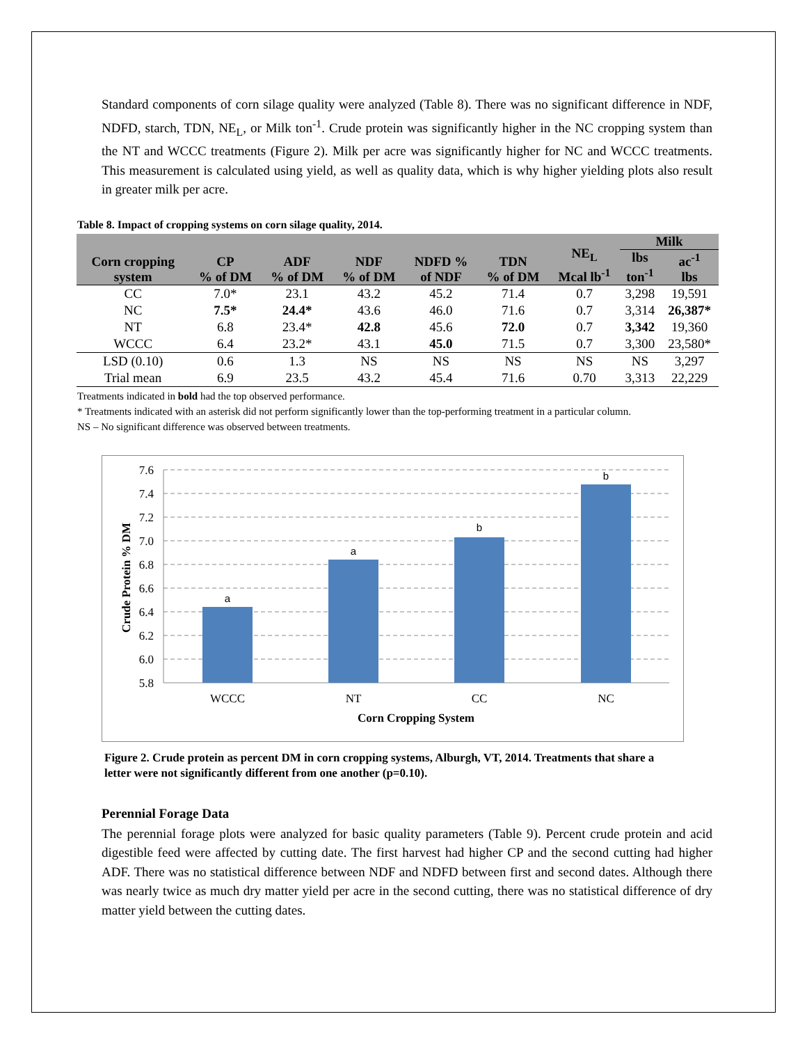Standard components of corn silage quality were analyzed (Table 8). There was no significant difference in NDF, NDFD, starch, TDN, NE<sub>L</sub>, or Milk ton<sup>-1</sup>. Crude protein was significantly higher in the NC cropping system than the NT and WCCC treatments (Figure 2). Milk per acre was significantly higher for NC and WCCC treatments. This measurement is calculated using yield, as well as quality data, which is why higher yielding plots also result in greater milk per acre.
Table 8. Impact of cropping systems on corn silage quality, 2014.
| Corn cropping system | CP % of DM | ADF % of DM | NDF % of DM | NDFD % of NDF | TDN % of DM | NE<sub>L</sub> Mcal lb<sup>-1</sup> | Milk | |
| --- | --- | --- | --- | --- | --- | --- | --- | --- |
| | | | | | | | lbs ton<sup>-1</sup> | ac<sup>-1</sup> lbs |
| CC | 7.0* | 23.1 | 43.2 | 45.2 | 71.4 | 0.7 | 3,298 | 19,591 |
| NC | 7.5* | 24.4* | 43.6 | 46.0 | 71.6 | 0.7 | 3,314 | 26,387* |
| NT | 6.8 | 23.4* | 42.8 | 45.6 | 72.0 | 0.7 | 3,342 | 19,360 |
| WCCC | 6.4 | 23.2* | 43.1 | 45.0 | 71.5 | 0.7 | 3,300 | 23,580* |
| LSD (0.10) | 0.6 | 1.3 | NS | NS | NS | NS | NS | 3,297 |
| Trial mean | 6.9 | 23.5 | 43.2 | 45.4 | 71.6 | 0.70 | 3,313 | 22,229 |
Treatments indicated in bold had the top observed performance.
* Treatments indicated with an asterisk did not perform significantly lower than the top-performing treatment in a particular column.
NS – No significant difference was observed between treatments.
7.6
7.4
7.2
7.0
6.8
6.6
6.4
6.2
6.0
5.8
a
a
b
b
WCCC
NT
CC
NC
Corn Cropping System
Crude Protein % DM
Figure 2. Crude protein as percent DM in corn cropping systems, Alburgh, VT, 2014. Treatments that share a letter were not significantly different from one another (p=0.10).
Perennial Forage Data
The perennial forage plots were analyzed for basic quality parameters (Table 9). Percent crude protein and acid digestible feed were affected by cutting date. The first harvest had higher CP and the second cutting had higher ADF. There was no statistical difference between NDF and NDFD between first and second dates. Although there was nearly twice as much dry matter yield per acre in the second cutting, there was no statistical difference of dry matter yield between the cutting dates.